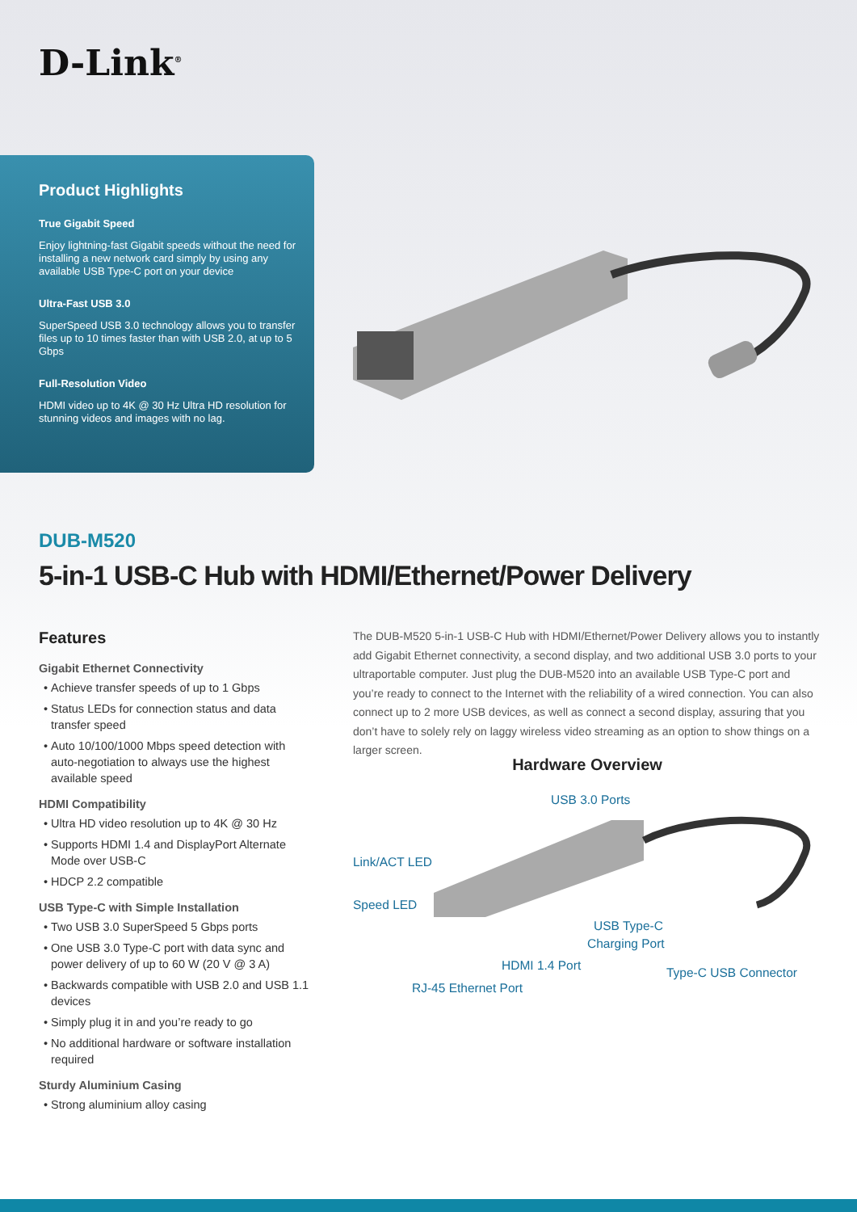D-Link<sup>®</sup>
Product Highlights
True Gigabit Speed
Enjoy lightning-fast Gigabit speeds without the need for installing a new network card simply by using any available USB Type-C port on your device
Ultra-Fast USB 3.0
SuperSpeed USB 3.0 technology allows you to transfer files up to 10 times faster than with USB 2.0, at up to 5 Gbps
Full-Resolution Video
HDMI video up to 4K @ 30 Hz Ultra HD resolution for stunning videos and images with no lag.
DUB-M520
5-in-1 USB-C Hub with HDMI/Ethernet/Power Delivery
Features
Gigabit Ethernet Connectivity
Achieve transfer speeds of up to 1 Gbps
Status LEDs for connection status and data transfer speed
Auto 10/100/1000 Mbps speed detection with auto-negotiation to always use the highest available speed
HDMI Compatibility
Ultra HD video resolution up to 4K @ 30 Hz
Supports HDMI 1.4 and DisplayPort Alternate Mode over USB-C
HDCP 2.2 compatible
USB Type-C with Simple Installation
Two USB 3.0 SuperSpeed 5 Gbps ports
One USB 3.0 Type-C port with data sync and power delivery of up to 60 W (20 V @ 3 A)
Backwards compatible with USB 2.0 and USB 1.1 devices
Simply plug it in and you’re ready to go
No additional hardware or software installation required
Sturdy Aluminium Casing
Strong aluminium alloy casing
The DUB-M520 5-in-1 USB-C Hub with HDMI/Ethernet/Power Delivery allows you to instantly add Gigabit Ethernet connectivity, a second display, and two additional USB 3.0 ports to your ultraportable computer. Just plug the DUB-M520 into an available USB Type-C port and you’re ready to connect to the Internet with the reliability of a wired connection. You can also connect up to 2 more USB devices, as well as connect a second display, assuring that you don’t have to solely rely on laggy wireless video streaming as an option to show things on a larger screen.
Hardware Overview
USB 3.0 Ports
Link/ACT LED
Speed LED
USB Type-C
Charging Port
HDMI 1.4 Port Type-C USB Connector
RJ-45 Ethernet Port